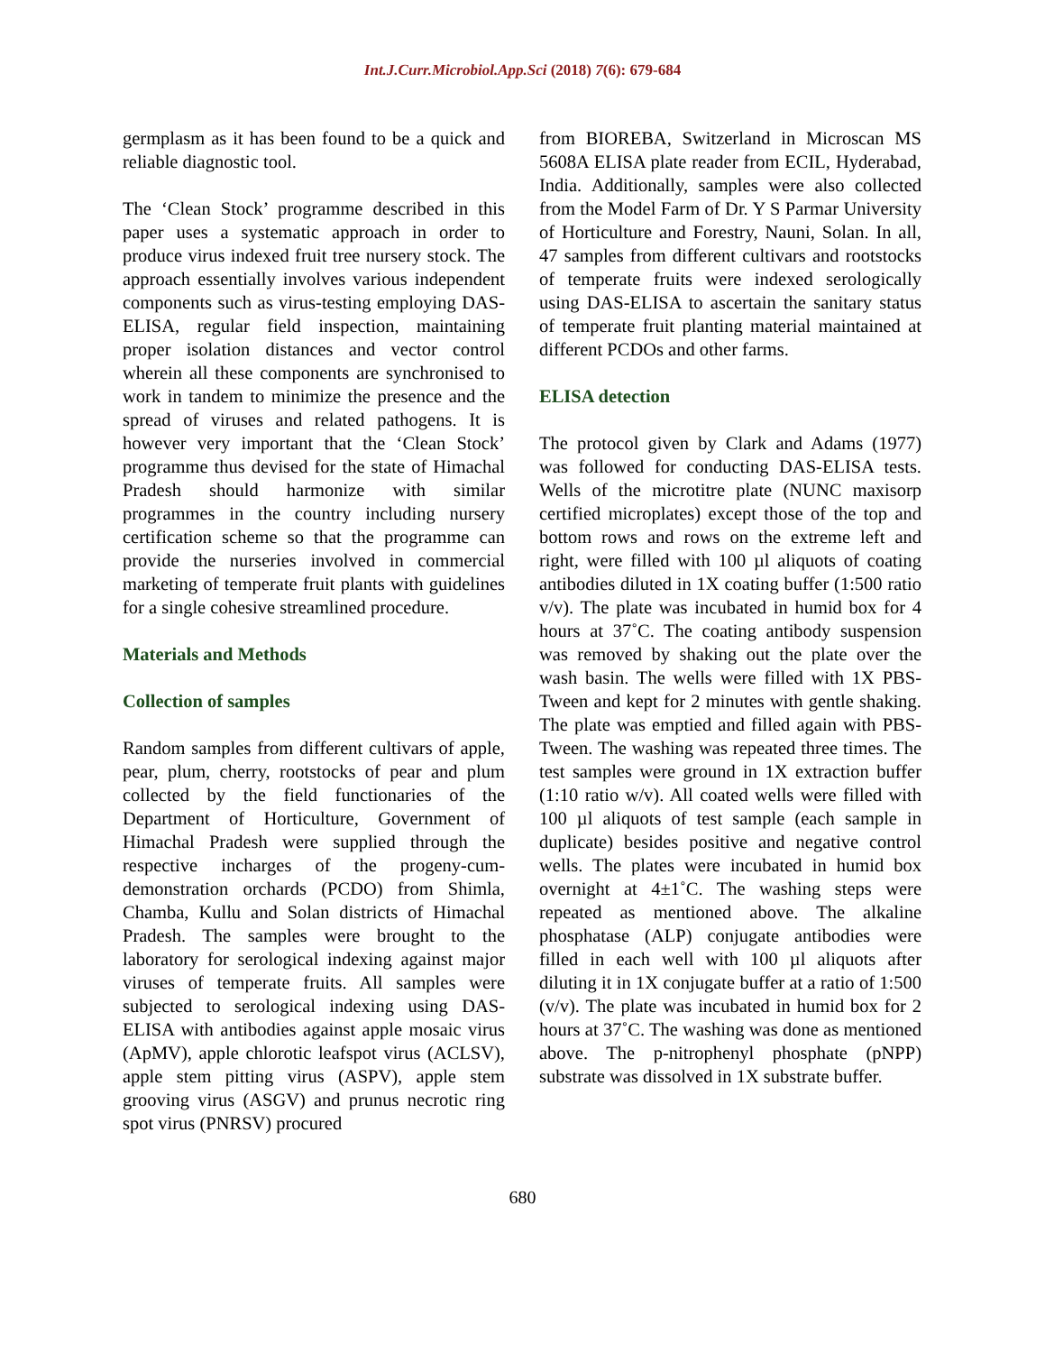Int.J.Curr.Microbiol.App.Sci (2018) 7(6): 679-684
germplasm as it has been found to be a quick and reliable diagnostic tool.
The ‘Clean Stock’ programme described in this paper uses a systematic approach in order to produce virus indexed fruit tree nursery stock. The approach essentially involves various independent components such as virus-testing employing DAS-ELISA, regular field inspection, maintaining proper isolation distances and vector control wherein all these components are synchronised to work in tandem to minimize the presence and the spread of viruses and related pathogens. It is however very important that the ‘Clean Stock’ programme thus devised for the state of Himachal Pradesh should harmonize with similar programmes in the country including nursery certification scheme so that the programme can provide the nurseries involved in commercial marketing of temperate fruit plants with guidelines for a single cohesive streamlined procedure.
Materials and Methods
Collection of samples
Random samples from different cultivars of apple, pear, plum, cherry, rootstocks of pear and plum collected by the field functionaries of the Department of Horticulture, Government of Himachal Pradesh were supplied through the respective incharges of the progeny-cum-demonstration orchards (PCDO) from Shimla, Chamba, Kullu and Solan districts of Himachal Pradesh. The samples were brought to the laboratory for serological indexing against major viruses of temperate fruits. All samples were subjected to serological indexing using DAS-ELISA with antibodies against apple mosaic virus (ApMV), apple chlorotic leafspot virus (ACLSV), apple stem pitting virus (ASPV), apple stem grooving virus (ASGV) and prunus necrotic ring spot virus (PNRSV) procured
from BIOREBA, Switzerland in Microscan MS 5608A ELISA plate reader from ECIL, Hyderabad, India. Additionally, samples were also collected from the Model Farm of Dr. Y S Parmar University of Horticulture and Forestry, Nauni, Solan. In all, 47 samples from different cultivars and rootstocks of temperate fruits were indexed serologically using DAS-ELISA to ascertain the sanitary status of temperate fruit planting material maintained at different PCDOs and other farms.
ELISA detection
The protocol given by Clark and Adams (1977) was followed for conducting DAS-ELISA tests. Wells of the microtitre plate (NUNC maxisorp certified microplates) except those of the top and bottom rows and rows on the extreme left and right, were filled with 100 µl aliquots of coating antibodies diluted in 1X coating buffer (1:500 ratio v/v). The plate was incubated in humid box for 4 hours at 37˚C. The coating antibody suspension was removed by shaking out the plate over the wash basin. The wells were filled with 1X PBS-Tween and kept for 2 minutes with gentle shaking. The plate was emptied and filled again with PBS-Tween. The washing was repeated three times. The test samples were ground in 1X extraction buffer (1:10 ratio w/v). All coated wells were filled with 100 µl aliquots of test sample (each sample in duplicate) besides positive and negative control wells. The plates were incubated in humid box overnight at 4±1˚C. The washing steps were repeated as mentioned above. The alkaline phosphatase (ALP) conjugate antibodies were filled in each well with 100 µl aliquots after diluting it in 1X conjugate buffer at a ratio of 1:500 (v/v). The plate was incubated in humid box for 2 hours at 37˚C. The washing was done as mentioned above. The p-nitrophenyl phosphate (pNPP) substrate was dissolved in 1X substrate buffer.
680